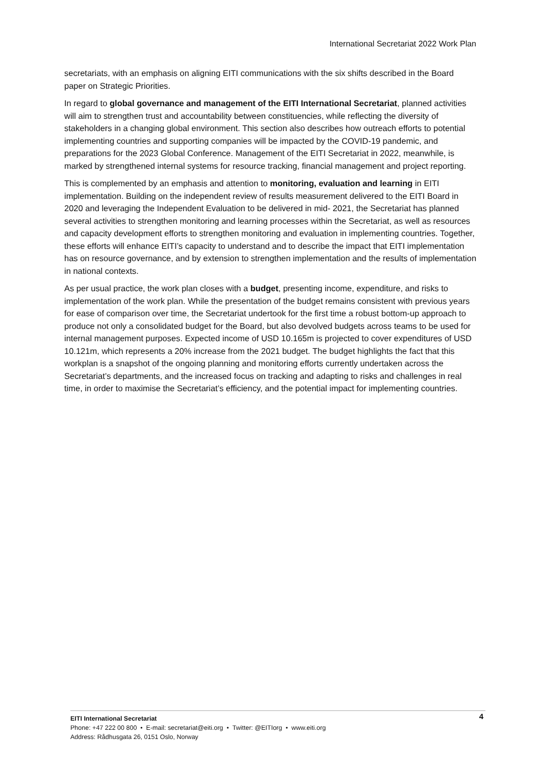International Secretariat 2022 Work Plan
secretariats, with an emphasis on aligning EITI communications with the six shifts described in the Board paper on Strategic Priorities.
In regard to global governance and management of the EITI International Secretariat, planned activities will aim to strengthen trust and accountability between constituencies, while reflecting the diversity of stakeholders in a changing global environment. This section also describes how outreach efforts to potential implementing countries and supporting companies will be impacted by the COVID-19 pandemic, and preparations for the 2023 Global Conference. Management of the EITI Secretariat in 2022, meanwhile, is marked by strengthened internal systems for resource tracking, financial management and project reporting.
This is complemented by an emphasis and attention to monitoring, evaluation and learning in EITI implementation. Building on the independent review of results measurement delivered to the EITI Board in 2020 and leveraging the Independent Evaluation to be delivered in mid- 2021, the Secretariat has planned several activities to strengthen monitoring and learning processes within the Secretariat, as well as resources and capacity development efforts to strengthen monitoring and evaluation in implementing countries. Together, these efforts will enhance EITI’s capacity to understand and to describe the impact that EITI implementation has on resource governance, and by extension to strengthen implementation and the results of implementation in national contexts.
As per usual practice, the work plan closes with a budget, presenting income, expenditure, and risks to implementation of the work plan. While the presentation of the budget remains consistent with previous years for ease of comparison over time, the Secretariat undertook for the first time a robust bottom-up approach to produce not only a consolidated budget for the Board, but also devolved budgets across teams to be used for internal management purposes. Expected income of USD 10.165m is projected to cover expenditures of USD 10.121m, which represents a 20% increase from the 2021 budget. The budget highlights the fact that this workplan is a snapshot of the ongoing planning and monitoring efforts currently undertaken across the Secretariat’s departments, and the increased focus on tracking and adapting to risks and challenges in real time, in order to maximise the Secretariat’s efficiency, and the potential impact for implementing countries.
4
EITI International Secretariat
Phone: +47 222 00 800 • E-mail: secretariat@eiti.org • Twitter: @EITIorg • www.eiti.org
Address: Rådhusgata 26, 0151 Oslo, Norway